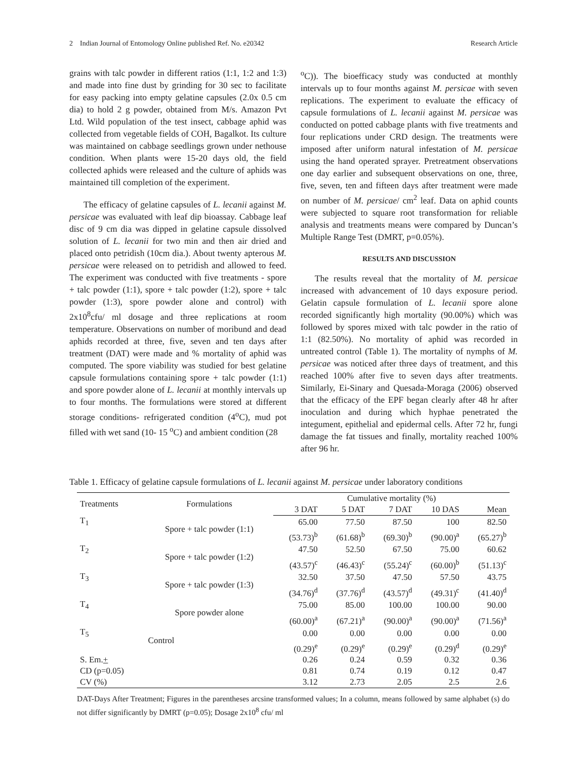2 Indian Journal of Entomology Online published Ref. No. e20342 Research Article
grains with talc powder in different ratios (1:1, 1:2 and 1:3) and made into fine dust by grinding for 30 sec to facilitate for easy packing into empty gelatine capsules (2.0x 0.5 cm dia) to hold 2 g powder, obtained from M/s. Amazon Pvt Ltd. Wild population of the test insect, cabbage aphid was collected from vegetable fields of COH, Bagalkot. Its culture was maintained on cabbage seedlings grown under nethouse condition. When plants were 15-20 days old, the field collected aphids were released and the culture of aphids was maintained till completion of the experiment.
The efficacy of gelatine capsules of L. lecanii against M. persicae was evaluated with leaf dip bioassay. Cabbage leaf disc of 9 cm dia was dipped in gelatine capsule dissolved solution of L. lecanii for two min and then air dried and placed onto petridish (10cm dia.). About twenty apterous M. persicae were released on to petridish and allowed to feed. The experiment was conducted with five treatments - spore + talc powder (1:1), spore + talc powder (1:2), spore + talc powder (1:3), spore powder alone and control) with 2x10<sup>8</sup>cfu/ ml dosage and three replications at room temperature. Observations on number of moribund and dead aphids recorded at three, five, seven and ten days after treatment (DAT) were made and % mortality of aphid was computed. The spore viability was studied for best gelatine capsule formulations containing spore + talc powder (1:1) and spore powder alone of L. lecanii at monthly intervals up to four months. The formulations were stored at different storage conditions- refrigerated condition (4<sup>o</sup>C), mud pot filled with wet sand (10- 15 <sup>o</sup>C) and ambient condition (28
<sup>o</sup> C)). The bioefficacy study was conducted at monthly intervals up to four months against M. persicae with seven replications. The experiment to evaluate the efficacy of capsule formulations of L. lecanii against M. persicae was conducted on potted cabbage plants with five treatments and four replications under CRD design. The treatments were imposed after uniform natural infestation of M. persicae using the hand operated sprayer. Pretreatment observations one day earlier and subsequent observations on one, three, five, seven, ten and fifteen days after treatment were made on number of M. persicae/ cm<sup>2</sup> leaf. Data on aphid counts were subjected to square root transformation for reliable analysis and treatments means were compared by Duncan’s Multiple Range Test (DMRT, p=0.05%).
RESULTS AND DISCUSSION
The results reveal that the mortality of M. persicae increased with advancement of 10 days exposure period. Gelatin capsule formulation of L. lecanii spore alone recorded significantly high mortality (90.00%) which was followed by spores mixed with talc powder in the ratio of 1:1 (82.50%). No mortality of aphid was recorded in untreated control (Table 1). The mortality of nymphs of M. persicae was noticed after three days of treatment, and this reached 100% after five to seven days after treatments. Similarly, Ei-Sinary and Quesada-Moraga (2006) observed that the efficacy of the EPF began clearly after 48 hr after inoculation and during which hyphae penetrated the integument, epithelial and epidermal cells. After 72 hr, fungi damage the fat tissues and finally, mortality reached 100% after 96 hr.
Table 1. Efficacy of gelatine capsule formulations of L. lecanii against M. persicae under laboratory conditions
| Treatments | Formulations | Cumulative mortality (%) | | | | |
| --- | --- | --- | --- | --- | --- | --- |
| | | 3 DAT | 5 DAT | 7 DAT | 10 DAS | Mean |
| T<sub>1</sub> | Spore + talc powder (1:1) | 65.00 | 77.50 | 87.50 | 100 | 82.50 |
| | | (53.73)<sup>b</sup> | (61.68)<sup>b</sup> | (69.30)<sup>b</sup> | (90.00)<sup>a</sup> | (65.27)<sup>b</sup> |
| T<sub>2</sub> | Spore + talc powder (1:2) | 47.50 | 52.50 | 67.50 | 75.00 | 60.62 |
| | | (43.57)<sup>c</sup> | (46.43)<sup>c</sup> | (55.24)<sup>c</sup> | (60.00)<sup>b</sup> | (51.13)<sup>c</sup> |
| T<sub>3</sub> | Spore + talc powder (1:3) | 32.50 | 37.50 | 47.50 | 57.50 | 43.75 |
| | | (34.76)<sup>d</sup> | (37.76)<sup>d</sup> | (43.57)<sup>d</sup> | (49.31)<sup>c</sup> | (41.40)<sup>d</sup> |
| T<sub>4</sub> | Spore powder alone | 75.00 | 85.00 | 100.00 | 100.00 | 90.00 |
| | | (60.00)<sup>a</sup> | (67.21)<sup>a</sup> | (90.00)<sup>a</sup> | (90.00)<sup>a</sup> | (71.56)<sup>a</sup> |
| T<sub>5</sub> | Control | 0.00 | 0.00 | 0.00 | 0.00 | 0.00 |
| | | (0.29)<sup>e</sup> | (0.29)<sup>e</sup> | (0.29)<sup>e</sup> | (0.29)<sup>d</sup> | (0.29)<sup>e</sup> |
| S. Em. + | | 0.26 | 0.24 | 0.59 | 0.32 | 0.36 |
| CD (p=0.05) | | 0.81 | 0.74 | 0.19 | 0.12 | 0.47 |
| CV (%) | | 3.12 | 2.73 | 2.05 | 2.5 | 2.6 |
DAT-Days After Treatment; Figures in the parentheses arcsine transformed values; In a column, means followed by same alphabet (s) do not differ significantly by DMRT (p=0.05); Dosage 2x10<sup>8</sup> cfu/ ml